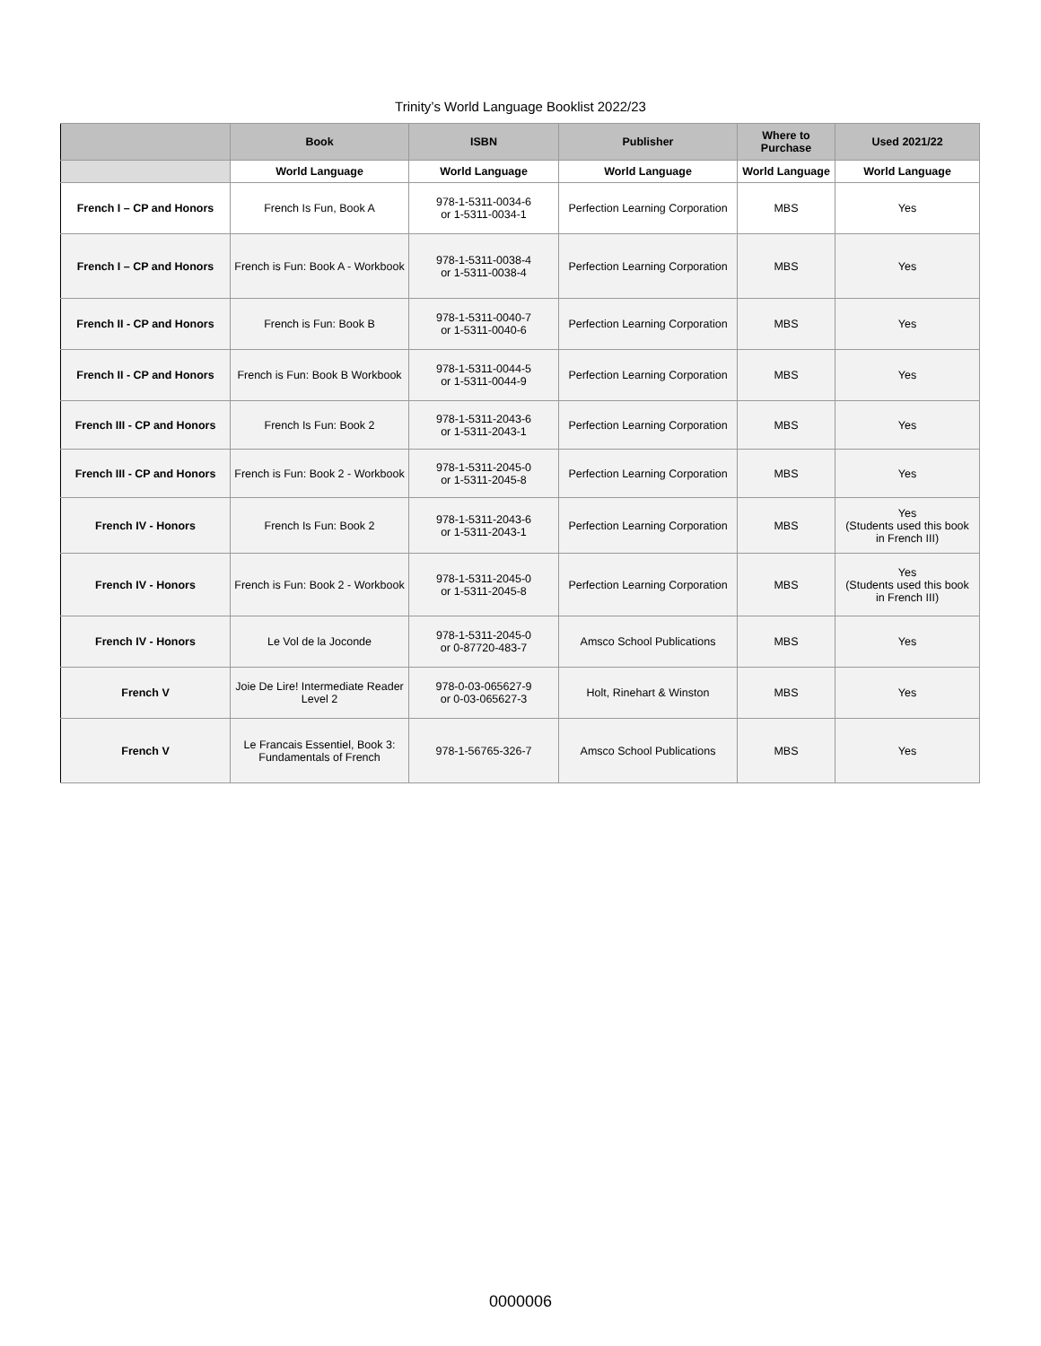Trinity’s World Language Booklist 2022/23
| | Book | ISBN | Publisher | Where to Purchase | Used 2021/22 |
| --- | --- | --- | --- | --- | --- |
| | World Language | World Language | World Language | World Language | World Language |
| French I – CP and Honors | French Is Fun, Book A | 978-1-5311-0034-6 or 1-5311-0034-1 | Perfection Learning Corporation | MBS | Yes |
| French I – CP and Honors | French is Fun: Book A - Workbook | 978-1-5311-0038-4 or 1-5311-0038-4 | Perfection Learning Corporation | MBS | Yes |
| French II - CP and Honors | French is Fun: Book B | 978-1-5311-0040-7 or 1-5311-0040-6 | Perfection Learning Corporation | MBS | Yes |
| French II - CP and Honors | French is Fun: Book B Workbook | 978-1-5311-0044-5 or 1-5311-0044-9 | Perfection Learning Corporation | MBS | Yes |
| French III - CP and Honors | French Is Fun: Book 2 | 978-1-5311-2043-6 or 1-5311-2043-1 | Perfection Learning Corporation | MBS | Yes |
| French III - CP and Honors | French is Fun: Book 2 - Workbook | 978-1-5311-2045-0 or 1-5311-2045-8 | Perfection Learning Corporation | MBS | Yes |
| French IV - Honors | French Is Fun: Book 2 | 978-1-5311-2043-6 or 1-5311-2043-1 | Perfection Learning Corporation | MBS | Yes (Students used this book in French III) |
| French IV - Honors | French is Fun: Book 2 - Workbook | 978-1-5311-2045-0 or 1-5311-2045-8 | Perfection Learning Corporation | MBS | Yes (Students used this book in French III) |
| French IV - Honors | Le Vol de la Joconde | 978-1-5311-2045-0 or 0-87720-483-7 | Amsco School Publications | MBS | Yes |
| French V | Joie De Lire! Intermediate Reader Level 2 | 978-0-03-065627-9 or 0-03-065627-3 | Holt, Rinehart & Winston | MBS | Yes |
| French V | Le Francais Essentiel, Book 3: Fundamentals of French | 978-1-56765-326-7 | Amsco School Publications | MBS | Yes |
0000006